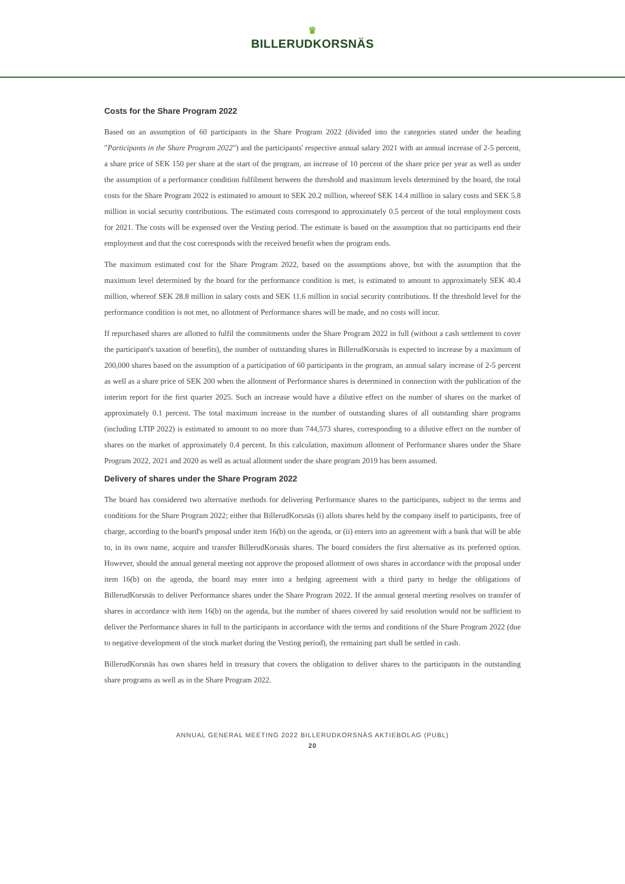♛
BILLERUDKORSNÄS
Costs for the Share Program 2022
Based on an assumption of 60 participants in the Share Program 2022 (divided into the categories stated under the heading "Participants in the Share Program 2022") and the participants' respective annual salary 2021 with an annual increase of 2-5 percent, a share price of SEK 150 per share at the start of the program, an increase of 10 percent of the share price per year as well as under the assumption of a performance condition fulfilment between the threshold and maximum levels determined by the board, the total costs for the Share Program 2022 is estimated to amount to SEK 20.2 million, whereof SEK 14.4 million in salary costs and SEK 5.8 million in social security contributions. The estimated costs correspond to approximately 0.5 percent of the total employment costs for 2021. The costs will be expensed over the Vesting period. The estimate is based on the assumption that no participants end their employment and that the cost corresponds with the received benefit when the program ends.
The maximum estimated cost for the Share Program 2022, based on the assumptions above, but with the assumption that the maximum level determined by the board for the performance condition is met, is estimated to amount to approximately SEK 40.4 million, whereof SEK 28.8 million in salary costs and SEK 11.6 million in social security contributions. If the threshold level for the performance condition is not met, no allotment of Performance shares will be made, and no costs will incur.
If repurchased shares are allotted to fulfil the commitments under the Share Program 2022 in full (without a cash settlement to cover the participant's taxation of benefits), the number of outstanding shares in BillerudKorsnäs is expected to increase by a maximum of 200,000 shares based on the assumption of a participation of 60 participants in the program, an annual salary increase of 2-5 percent as well as a share price of SEK 200 when the allotment of Performance shares is determined in connection with the publication of the interim report for the first quarter 2025. Such an increase would have a dilutive effect on the number of shares on the market of approximately 0.1 percent. The total maximum increase in the number of outstanding shares of all outstanding share programs (including LTIP 2022) is estimated to amount to no more than 744,573 shares, corresponding to a dilutive effect on the number of shares on the market of approximately 0.4 percent. In this calculation, maximum allotment of Performance shares under the Share Program 2022, 2021 and 2020 as well as actual allotment under the share program 2019 has been assumed.
Delivery of shares under the Share Program 2022
The board has considered two alternative methods for delivering Performance shares to the participants, subject to the terms and conditions for the Share Program 2022; either that BillerudKorsnäs (i) allots shares held by the company itself to participants, free of charge, according to the board's proposal under item 16(b) on the agenda, or (ii) enters into an agreement with a bank that will be able to, in its own name, acquire and transfer BillerudKorsnäs shares. The board considers the first alternative as its preferred option. However, should the annual general meeting not approve the proposed allotment of own shares in accordance with the proposal under item 16(b) on the agenda, the board may enter into a hedging agreement with a third party to hedge the obligations of BillerudKorsnäs to deliver Performance shares under the Share Program 2022. If the annual general meeting resolves on transfer of shares in accordance with item 16(b) on the agenda, but the number of shares covered by said resolution would not be sufficient to deliver the Performance shares in full to the participants in accordance with the terms and conditions of the Share Program 2022 (due to negative development of the stock market during the Vesting period), the remaining part shall be settled in cash.
BillerudKorsnäs has own shares held in treasury that covers the obligation to deliver shares to the participants in the outstanding share programs as well as in the Share Program 2022.
ANNUAL GENERAL MEETING 2022 BILLERUDKORSNÄS AKTIEBOLAG (PUBL)
20